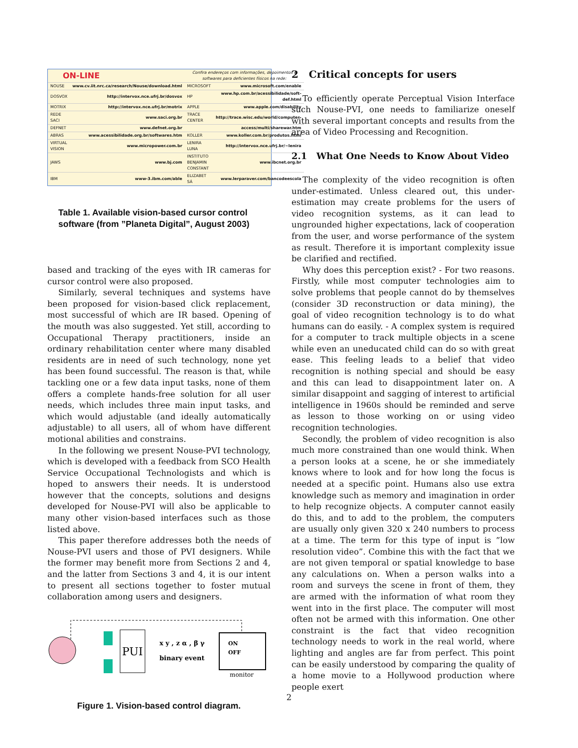| ON-LINE | | Confira endereços com informações, depoimentos e softwares para deficientes físicos na rede: | |
| NOUSE | www.cv.iit.nrc.ca/research/Nouse/download.html | MICROSOFT | www.microsoft.com/enable |
| DOSVOX | http://intervox.nce.ufrj.br/dosvox | HP | www.hp.com.br/acessibilidade/soft-def.html |
| MOTRIX | http://intervox.nce.ufrj.br/motrix | APPLE | www.apple.com/disability |
| REDE SACI | www.saci.org.br | TRACE CENTER | http://trace.wisc.edu/world/computer- |
| DEFNET | www.defnet.org.br | | access/multi/sharewar.htm |
| ABRAS | www.acessibilidade.org.br/softwares.htm | KOLLER | www.koller.com.br/produtos.html |
| VIRTUAL VISION | www.micropower.com.br | LENIRA LUNA | http://intervox.nce.ufrj.br/~lenira |
| JAWS | www.bj.com | INSTITUTO BENJAMIN CONSTANT | www.ibcnet.org.br |
| IBM | www-3.ibm.com/able | ELIZABET SÁ | www.lerparaver.com/bancodeescola |
Table 1. Available vision-based cursor control software (from ”Planeta Digital”, August 2003)
based and tracking of the eyes with IR cameras for cursor control were also proposed.
Similarly, several techniques and systems have been proposed for vision-based click replacement, most successful of which are IR based. Opening of the mouth was also suggested. Yet still, according to Occupational Therapy practitioners, inside an ordinary rehabilitation center where many disabled residents are in need of such technology, none yet has been found successful. The reason is that, while tackling one or a few data input tasks, none of them offers a complete hands-free solution for all user needs, which includes three main input tasks, and which would adjustable (and ideally automatically adjustable) to all users, all of whom have different motional abilities and constrains.
In the following we present Nouse-PVI technology, which is developed with a feedback from SCO Health Service Occupational Technologists and which is hoped to answers their needs. It is understood however that the concepts, solutions and designs developed for Nouse-PVI will also be applicable to many other vision-based interfaces such as those listed above.
This paper therefore addresses both the needs of Nouse-PVI users and those of PVI designers. While the former may benefit more from Sections 2 and 4, and the latter from Sections 3 and 4, it is our intent to present all sections together to foster mutual collaboration among users and designers.
PUI
x y , z α , β γ
binary event
ON
OFF
monitor
Figure 1. Vision-based control diagram.
2 Critical concepts for users
To efficiently operate Perceptual Vision Interface such Nouse-PVI, one needs to familiarize oneself with several important concepts and results from the area of Video Processing and Recognition.
2.1 What One Needs to Know About Video
The complexity of the video recognition is often under-estimated. Unless cleared out, this under-estimation may create problems for the users of video recognition systems, as it can lead to ungrounded higher expectations, lack of cooperation from the user, and worse performance of the system as result. Therefore it is important complexity issue be clarified and rectified.
Why does this perception exist? - For two reasons. Firstly, while most computer technologies aim to solve problems that people cannot do by themselves (consider 3D reconstruction or data mining), the goal of video recognition technology is to do what humans can do easily. - A complex system is required for a computer to track multiple objects in a scene while even an uneducated child can do so with great ease. This feeling leads to a belief that video recognition is nothing special and should be easy and this can lead to disappointment later on. A similar disappoint and sagging of interest to artificial intelligence in 1960s should be reminded and serve as lesson to those working on or using video recognition technologies.
Secondly, the problem of video recognition is also much more constrained than one would think. When a person looks at a scene, he or she immediately knows where to look and for how long the focus is needed at a specific point. Humans also use extra knowledge such as memory and imagination in order to help recognize objects. A computer cannot easily do this, and to add to the problem, the computers are usually only given 320 x 240 numbers to process at a time. The term for this type of input is ”low resolution video”. Combine this with the fact that we are not given temporal or spatial knowledge to base any calculations on. When a person walks into a room and surveys the scene in front of them, they are armed with the information of what room they went into in the first place. The computer will most often not be armed with this information. One other constraint is the fact that video recognition technology needs to work in the real world, where lighting and angles are far from perfect. This point can be easily understood by comparing the quality of a home movie to a Hollywood production where people exert
2